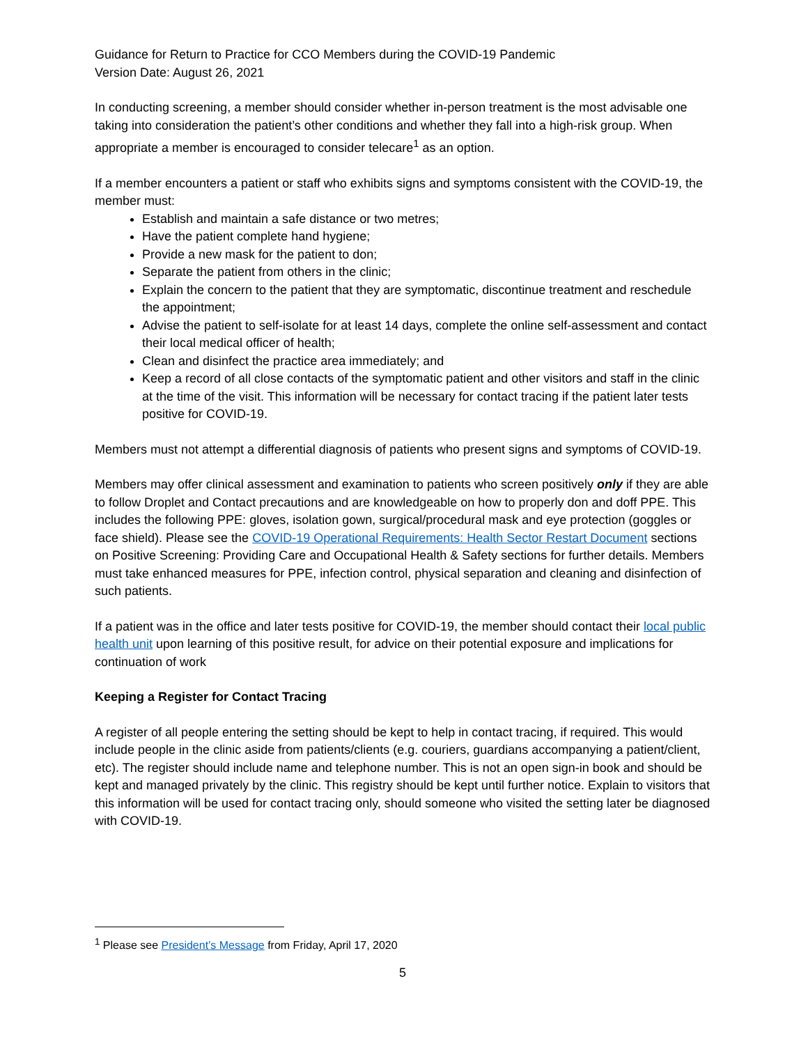Guidance for Return to Practice for CCO Members during the COVID-19 Pandemic
Version Date: August 26, 2021
In conducting screening, a member should consider whether in-person treatment is the most advisable one taking into consideration the patient’s other conditions and whether they fall into a high-risk group. When appropriate a member is encouraged to consider telecare<sup>1</sup> as an option.
If a member encounters a patient or staff who exhibits signs and symptoms consistent with the COVID-19, the member must:
Establish and maintain a safe distance or two metres;
Have the patient complete hand hygiene;
Provide a new mask for the patient to don;
Separate the patient from others in the clinic;
Explain the concern to the patient that they are symptomatic, discontinue treatment and reschedule the appointment;
Advise the patient to self-isolate for at least 14 days, complete the online self-assessment and contact their local medical officer of health;
Clean and disinfect the practice area immediately; and
Keep a record of all close contacts of the symptomatic patient and other visitors and staff in the clinic at the time of the visit. This information will be necessary for contact tracing if the patient later tests positive for COVID-19.
Members must not attempt a differential diagnosis of patients who present signs and symptoms of COVID-19.
Members may offer clinical assessment and examination to patients who screen positively only if they are able to follow Droplet and Contact precautions and are knowledgeable on how to properly don and doff PPE. This includes the following PPE: gloves, isolation gown, surgical/procedural mask and eye protection (goggles or face shield). Please see the COVID-19 Operational Requirements: Health Sector Restart Document sections on Positive Screening: Providing Care and Occupational Health & Safety sections for further details. Members must take enhanced measures for PPE, infection control, physical separation and cleaning and disinfection of such patients.
If a patient was in the office and later tests positive for COVID-19, the member should contact their local public health unit upon learning of this positive result, for advice on their potential exposure and implications for continuation of work
Keeping a Register for Contact Tracing
A register of all people entering the setting should be kept to help in contact tracing, if required. This would include people in the clinic aside from patients/clients (e.g. couriers, guardians accompanying a patient/client, etc). The register should include name and telephone number. This is not an open sign-in book and should be kept and managed privately by the clinic. This registry should be kept until further notice. Explain to visitors that this information will be used for contact tracing only, should someone who visited the setting later be diagnosed with COVID-19.
<sup>1</sup> Please see President’s Message from Friday, April 17, 2020
5